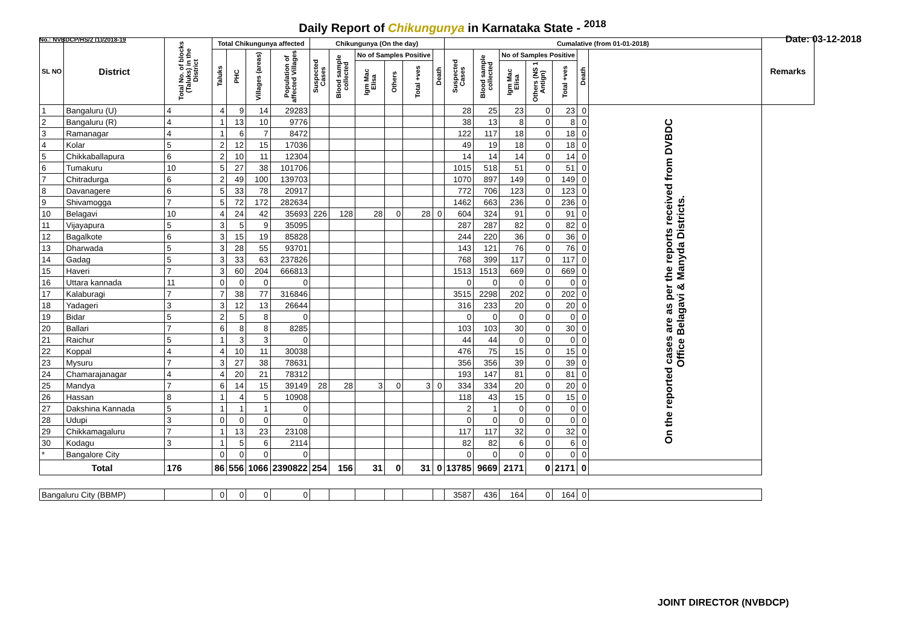Daily Report of Chikungunya in Karnataka State - <sup>2018</sup>
No.: NVBDCP/HS/2 (1)/2018-19 Date: 03-12-2018
| SL NO | District | Total No. of blocks (Taluks) in the District | Total Chikungunya affected | | | | Chikungunya (On the day) | | | | | | Cumalative (from 01-01-2018) | | | | | | | Remarks |
| --- | --- | --- | --- | --- | --- | --- | --- | --- | --- | --- | --- | --- | --- | --- | --- | --- | --- | --- | --- | --- |
| | | | Taluks | PHC | Villages (areas) | Population of affected Villages | Suspected Cases | Blood sample collected | No of Samples Positive | | | Death | Suspected Cases | Blood sample collected | No of Samples Positive | | | Death | | |
| | | | | | | | | | Igm Mac Elisa | Others | Total +ves | | | | Igm Mac Elisa | Others (NS 1 Antign) | Total +ves | | | |
| 1 | Bangaluru (U) | 4 | 4 | 9 | 14 | 29283 | | | | | | | 28 | 25 | 23 | 0 | 23 | 0 | On the reported cases are as per the reports received from DVBDC Office Belagavi & Manyda Districts. | |
| 2 | Bangaluru (R) | 4 | 1 | 13 | 10 | 9776 | | | | | | | 38 | 13 | 8 | 0 | 8 | 0 | | |
| 3 | Ramanagar | 4 | 1 | 6 | 7 | 8472 | | | | | | | 122 | 117 | 18 | 0 | 18 | 0 | | |
| 4 | Kolar | 5 | 2 | 12 | 15 | 17036 | | | | | | | 49 | 19 | 18 | 0 | 18 | 0 | | |
| 5 | Chikkaballapura | 6 | 2 | 10 | 11 | 12304 | | | | | | | 14 | 14 | 14 | 0 | 14 | 0 | | |
| 6 | Tumakuru | 10 | 5 | 27 | 38 | 101706 | | | | | | | 1015 | 518 | 51 | 0 | 51 | 0 | | |
| 7 | Chitradurga | 6 | 2 | 49 | 100 | 139703 | | | | | | | 1070 | 897 | 149 | 0 | 149 | 0 | | |
| 8 | Davanagere | 6 | 5 | 33 | 78 | 20917 | | | | | | | 772 | 706 | 123 | 0 | 123 | 0 | | |
| 9 | Shivamogga | 7 | 5 | 72 | 172 | 282634 | | | | | | | 1462 | 663 | 236 | 0 | 236 | 0 | | |
| 10 | Belagavi | 10 | 4 | 24 | 42 | 35693 | 226 | 128 | 28 | 0 | 28 | 0 | 604 | 324 | 91 | 0 | 91 | 0 | | |
| 11 | Vijayapura | 5 | 3 | 5 | 9 | 35095 | | | | | | | 287 | 287 | 82 | 0 | 82 | 0 | | |
| 12 | Bagalkote | 6 | 3 | 15 | 19 | 85828 | | | | | | | 244 | 220 | 36 | 0 | 36 | 0 | | |
| 13 | Dharwada | 5 | 3 | 28 | 55 | 93701 | | | | | | | 143 | 121 | 76 | 0 | 76 | 0 | | |
| 14 | Gadag | 5 | 3 | 33 | 63 | 237826 | | | | | | | 768 | 399 | 117 | 0 | 117 | 0 | | |
| 15 | Haveri | 7 | 3 | 60 | 204 | 666813 | | | | | | | 1513 | 1513 | 669 | 0 | 669 | 0 | | |
| 16 | Uttara kannada | 11 | 0 | 0 | 0 | 0 | | | | | | | 0 | 0 | 0 | 0 | 0 | 0 | | |
| 17 | Kalaburagi | 7 | 7 | 38 | 77 | 316846 | | | | | | | 3515 | 2298 | 202 | 0 | 202 | 0 | | |
| 18 | Yadageri | 3 | 3 | 12 | 13 | 26644 | | | | | | | 316 | 233 | 20 | 0 | 20 | 0 | | |
| 19 | Bidar | 5 | 2 | 5 | 8 | 0 | | | | | | | 0 | 0 | 0 | 0 | 0 | 0 | | |
| 20 | Ballari | 7 | 6 | 8 | 8 | 8285 | | | | | | | 103 | 103 | 30 | 0 | 30 | 0 | | |
| 21 | Raichur | 5 | 1 | 3 | 3 | 0 | | | | | | | 44 | 44 | 0 | 0 | 0 | 0 | | |
| 22 | Koppal | 4 | 4 | 10 | 11 | 30038 | | | | | | | 476 | 75 | 15 | 0 | 15 | 0 | | |
| 23 | Mysuru | 7 | 3 | 27 | 38 | 78631 | | | | | | | 356 | 356 | 39 | 0 | 39 | 0 | | |
| 24 | Chamarajanagar | 4 | 4 | 20 | 21 | 78312 | | | | | | | 193 | 147 | 81 | 0 | 81 | 0 | | |
| 25 | Mandya | 7 | 6 | 14 | 15 | 39149 | 28 | 28 | 3 | 0 | 3 | 0 | 334 | 334 | 20 | 0 | 20 | 0 | | |
| 26 | Hassan | 8 | 1 | 4 | 5 | 10908 | | | | | | | 118 | 43 | 15 | 0 | 15 | 0 | | |
| 27 | Dakshina Kannada | 5 | 1 | 1 | 1 | 0 | | | | | | | 2 | 1 | 0 | 0 | 0 | 0 | | |
| 28 | Udupi | 3 | 0 | 0 | 0 | 0 | | | | | | | 0 | 0 | 0 | 0 | 0 | 0 | | |
| 29 | Chikkamagaluru | 7 | 1 | 13 | 23 | 23108 | | | | | | | 117 | 117 | 32 | 0 | 32 | 0 | | |
| 30 | Kodagu | 3 | 1 | 5 | 6 | 2114 | | | | | | | 82 | 82 | 6 | 0 | 6 | 0 | | |
| * | Bangalore City | | 0 | 0 | 0 | 0 | | | | | | | 0 | 0 | 0 | 0 | 0 | 0 | | |
| Total | | 176 | 86 | 556 | 1066 | 2390822 | 254 | 156 | 31 | 0 | 31 | 0 | 13785 | 9669 | 2171 | 0 | 2171 | 0 | | |
| Bangaluru City (BBMP) | | | 0 | 0 | 0 | 0 | | | | | | | 3587 | 436 | 164 | 0 | 164 | 0 | | |
JOINT DIRECTOR (NVBDCP)